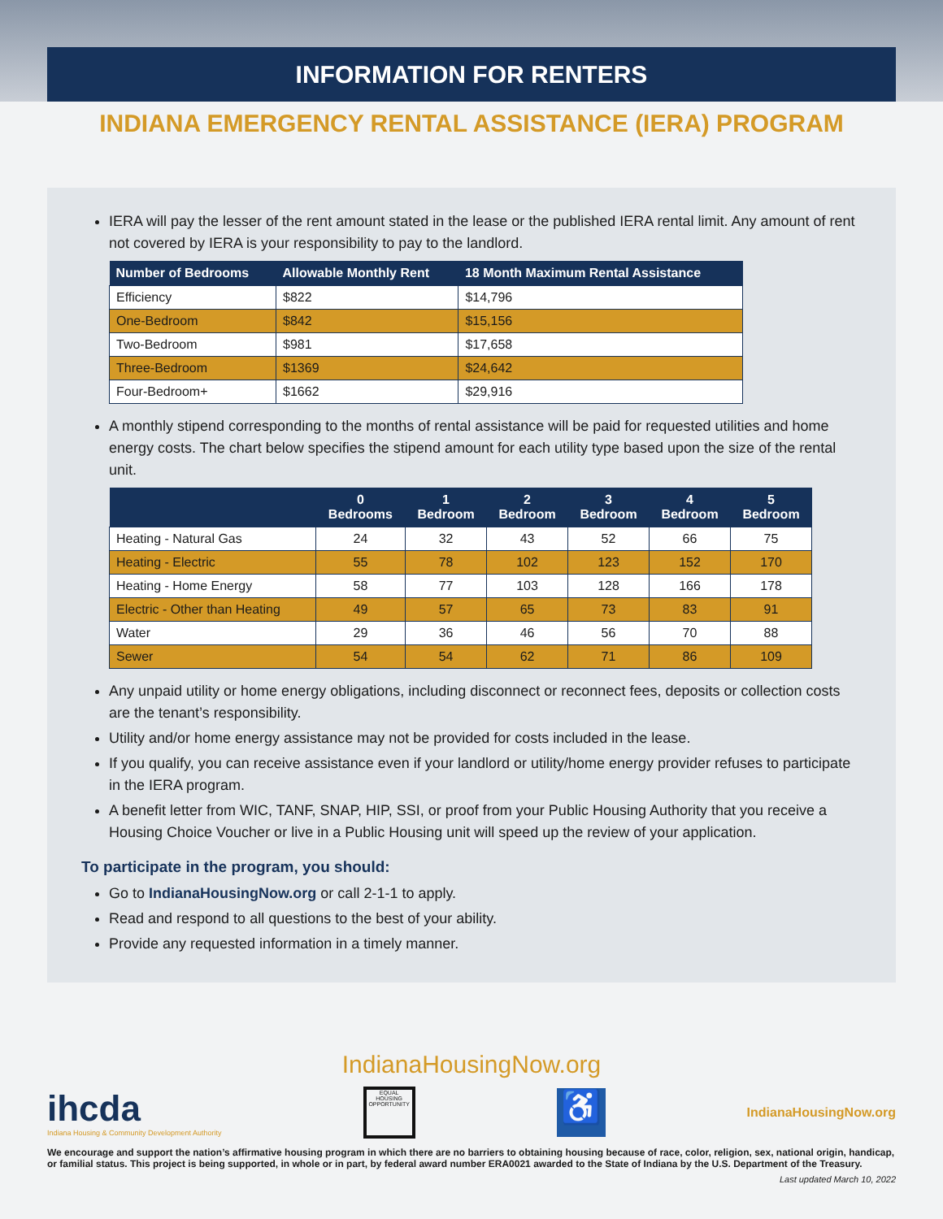INFORMATION FOR RENTERS
INDIANA EMERGENCY RENTAL ASSISTANCE (IERA) PROGRAM
IERA will pay the lesser of the rent amount stated in the lease or the published IERA rental limit. Any amount of rent not covered by IERA is your responsibility to pay to the landlord.
| Number of Bedrooms | Allowable Monthly Rent | 18 Month Maximum Rental Assistance |
| --- | --- | --- |
| Efficiency | $822 | $14,796 |
| One-Bedroom | $842 | $15,156 |
| Two-Bedroom | $981 | $17,658 |
| Three-Bedroom | $1369 | $24,642 |
| Four-Bedroom+ | $1662 | $29,916 |
A monthly stipend corresponding to the months of rental assistance will be paid for requested utilities and home energy costs. The chart below specifies the stipend amount for each utility type based upon the size of the rental unit.
| | 0 Bedrooms | 1 Bedroom | 2 Bedroom | 3 Bedroom | 4 Bedroom | 5 Bedroom |
| --- | --- | --- | --- | --- | --- | --- |
| Heating - Natural Gas | 24 | 32 | 43 | 52 | 66 | 75 |
| Heating - Electric | 55 | 78 | 102 | 123 | 152 | 170 |
| Heating - Home Energy | 58 | 77 | 103 | 128 | 166 | 178 |
| Electric - Other than Heating | 49 | 57 | 65 | 73 | 83 | 91 |
| Water | 29 | 36 | 46 | 56 | 70 | 88 |
| Sewer | 54 | 54 | 62 | 71 | 86 | 109 |
Any unpaid utility or home energy obligations, including disconnect or reconnect fees, deposits or collection costs are the tenant’s responsibility.
Utility and/or home energy assistance may not be provided for costs included in the lease.
If you qualify, you can receive assistance even if your landlord or utility/home energy provider refuses to participate in the IERA program.
A benefit letter from WIC, TANF, SNAP, HIP, SSI, or proof from your Public Housing Authority that you receive a Housing Choice Voucher or live in a Public Housing unit will speed up the review of your application.
To participate in the program, you should:
Go to IndianaHousingNow.org or call 2-1-1 to apply.
Read and respond to all questions to the best of your ability.
Provide any requested information in a timely manner.
IndianaHousingNow.org
ihcda
Indiana Housing & Community Development Authority
EQUAL HOUSING OPPORTUNITY
♿
IndianaHousingNow.org
We encourage and support the nation’s affirmative housing program in which there are no barriers to obtaining housing because of race, color, religion, sex, national origin, handicap, or familial status. This project is being supported, in whole or in part, by federal award number ERA0021 awarded to the State of Indiana by the U.S. Department of the Treasury.
Last updated March 10, 2022